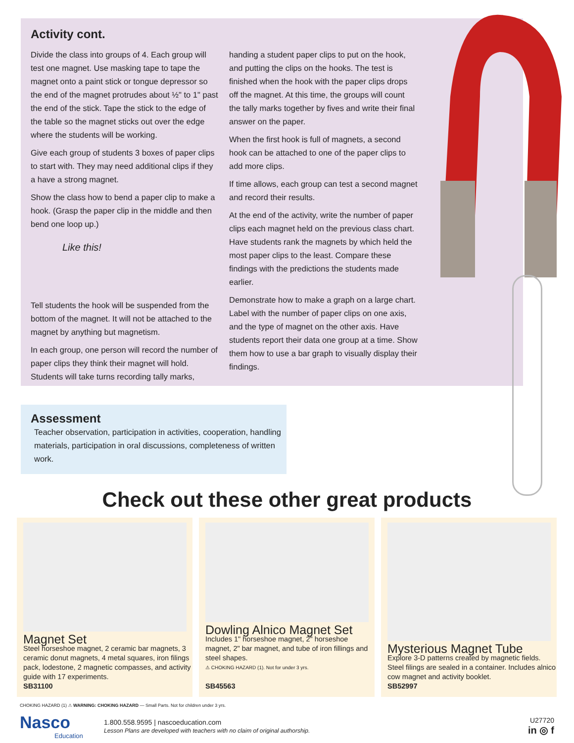Activity cont.
Divide the class into groups of 4. Each group will test one magnet. Use masking tape to tape the magnet onto a paint stick or tongue depressor so the end of the magnet protrudes about ½" to 1" past the end of the stick. Tape the stick to the edge of the table so the magnet sticks out over the edge where the students will be working.
Give each group of students 3 boxes of paper clips to start with. They may need additional clips if they a have a strong magnet.
Show the class how to bend a paper clip to make a hook. (Grasp the paper clip in the middle and then bend one loop up.)
Like this!
Tell students the hook will be suspended from the bottom of the magnet. It will not be attached to the magnet by anything but magnetism.
In each group, one person will record the number of paper clips they think their magnet will hold. Students will take turns recording tally marks,
handing a student paper clips to put on the hook, and putting the clips on the hooks. The test is finished when the hook with the paper clips drops off the magnet. At this time, the groups will count the tally marks together by fives and write their final answer on the paper.
When the first hook is full of magnets, a second hook can be attached to one of the paper clips to add more clips.
If time allows, each group can test a second magnet and record their results.
At the end of the activity, write the number of paper clips each magnet held on the previous class chart. Have students rank the magnets by which held the most paper clips to the least. Compare these findings with the predictions the students made earlier.
Demonstrate how to make a graph on a large chart. Label with the number of paper clips on one axis, and the type of magnet on the other axis. Have students report their data one group at a time. Show them how to use a bar graph to visually display their findings.
Assessment
Teacher observation, participation in activities, cooperation, handling materials, participation in oral discussions, completeness of written work.
Check out these other great products
Magnet Set
Steel horseshoe magnet, 2 ceramic bar magnets, 3 ceramic donut magnets, 4 metal squares, iron filings pack, lodestone, 2 magnetic compasses, and activity guide with 17 experiments.
SB31100
Dowling Alnico Magnet Set
Includes 1" horseshoe magnet, 2" horseshoe magnet, 2" bar magnet, and tube of iron fillings and steel shapes.
⚠ CHOKING HAZARD (1). Not for under 3 yrs.
SB45563
Mysterious Magnet Tube
Explore 3-D patterns created by magnetic fields. Steel filings are sealed in a container. Includes alnico cow magnet and activity booklet.
SB52997
CHOKING HAZARD (1) ⚠ WARNING: CHOKING HAZARD — Small Parts. Not for children under 3 yrs.
Nasco
Education
1.800.558.9595 | nascoeducation.com
Lesson Plans are developed with teachers with no claim of original authorship.
U27720
in ◎ f